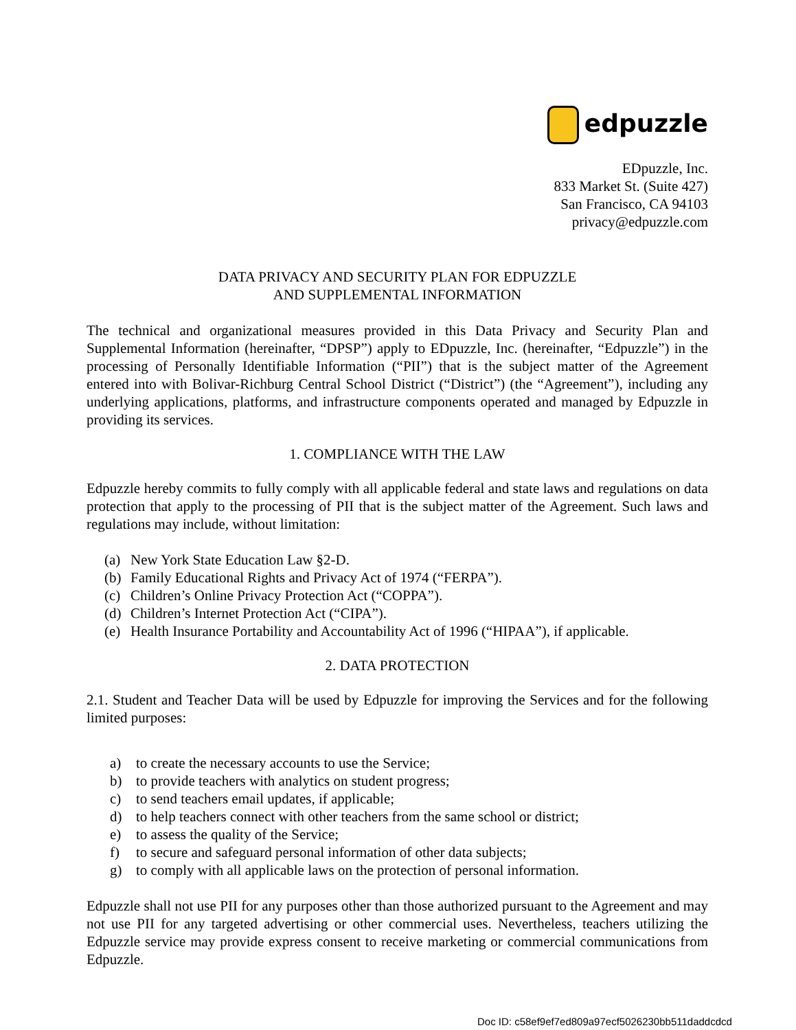edpuzzle
EDpuzzle, Inc.
833 Market St. (Suite 427)
San Francisco, CA 94103
privacy@edpuzzle.com
DATA PRIVACY AND SECURITY PLAN FOR EDPUZZLE
AND SUPPLEMENTAL INFORMATION
The technical and organizational measures provided in this Data Privacy and Security Plan and Supplemental Information (hereinafter, “DPSP”) apply to EDpuzzle, Inc. (hereinafter, “Edpuzzle”) in the processing of Personally Identifiable Information (“PII”) that is the subject matter of the Agreement entered into with Bolivar-Richburg Central School District (“District”) (the “Agreement”), including any underlying applications, platforms, and infrastructure components operated and managed by Edpuzzle in providing its services.
1. COMPLIANCE WITH THE LAW
Edpuzzle hereby commits to fully comply with all applicable federal and state laws and regulations on data protection that apply to the processing of PII that is the subject matter of the Agreement. Such laws and regulations may include, without limitation:
(a) New York State Education Law §2-D.
(b) Family Educational Rights and Privacy Act of 1974 (“FERPA”).
(c) Children’s Online Privacy Protection Act (“COPPA”).
(d) Children’s Internet Protection Act (“CIPA”).
(e) Health Insurance Portability and Accountability Act of 1996 (“HIPAA”), if applicable.
2. DATA PROTECTION
2.1. Student and Teacher Data will be used by Edpuzzle for improving the Services and for the following limited purposes:
a) to create the necessary accounts to use the Service;
b) to provide teachers with analytics on student progress;
c) to send teachers email updates, if applicable;
d) to help teachers connect with other teachers from the same school or district;
e) to assess the quality of the Service;
f) to secure and safeguard personal information of other data subjects;
g) to comply with all applicable laws on the protection of personal information.
Edpuzzle shall not use PII for any purposes other than those authorized pursuant to the Agreement and may not use PII for any targeted advertising or other commercial uses. Nevertheless, teachers utilizing the Edpuzzle service may provide express consent to receive marketing or commercial communications from Edpuzzle.
Doc ID: c58ef9ef7ed809a97ecf5026230bb511daddcdcd